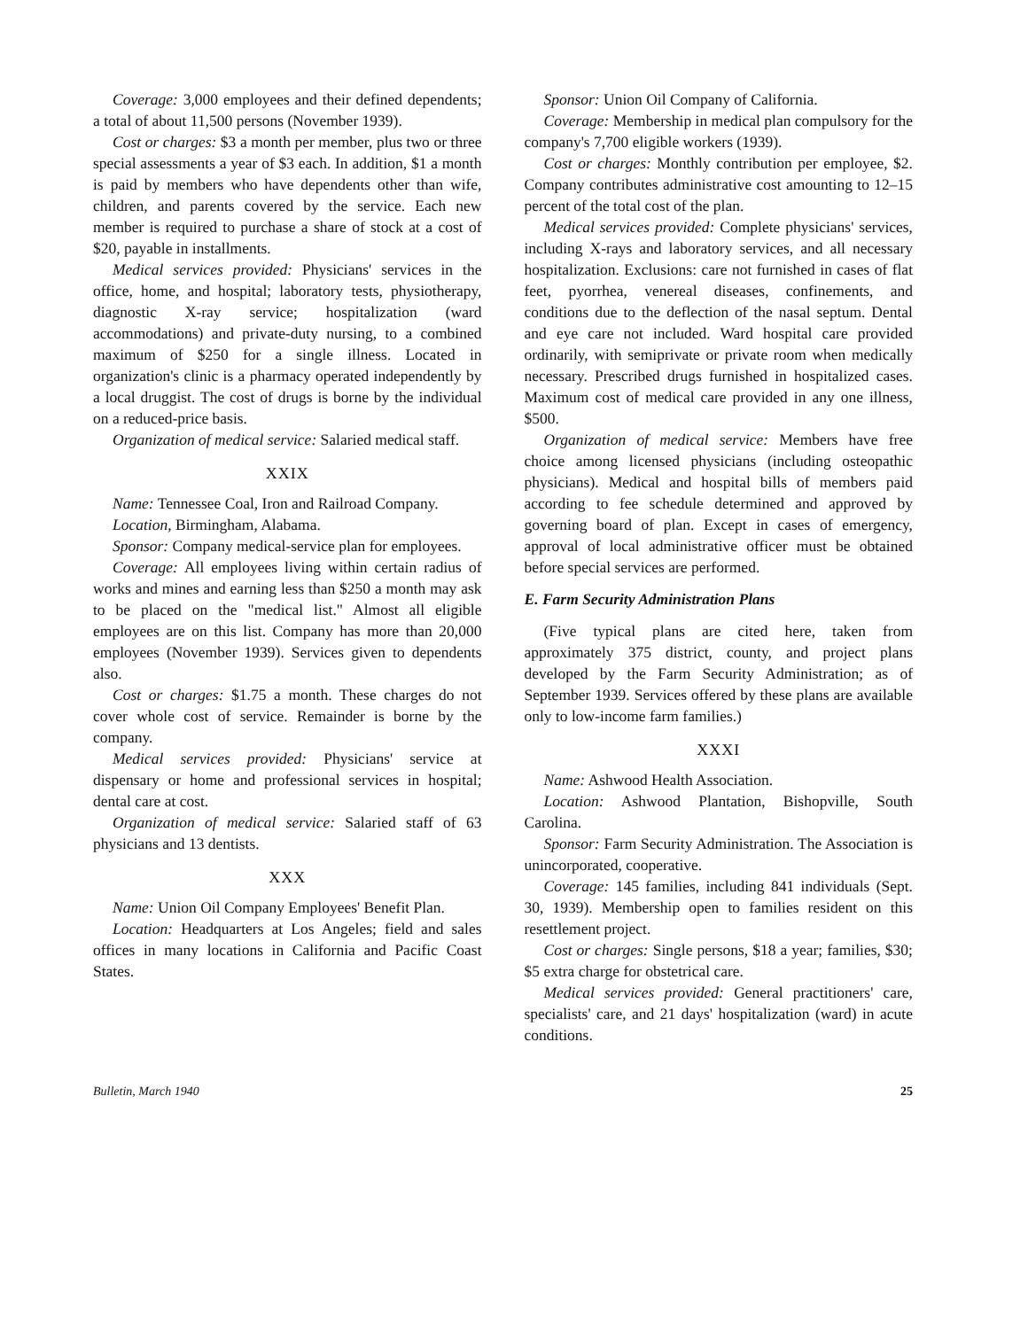Coverage: 3,000 employees and their defined dependents; a total of about 11,500 persons (November 1939).
Cost or charges: $3 a month per member, plus two or three special assessments a year of $3 each. In addition, $1 a month is paid by members who have dependents other than wife, children, and parents covered by the service. Each new member is required to purchase a share of stock at a cost of $20, payable in installments.
Medical services provided: Physicians' services in the office, home, and hospital; laboratory tests, physiotherapy, diagnostic X-ray service; hospitalization (ward accommodations) and private-duty nursing, to a combined maximum of $250 for a single illness. Located in organization's clinic is a pharmacy operated independently by a local druggist. The cost of drugs is borne by the individual on a reduced-price basis.
Organization of medical service: Salaried medical staff.
XXIX
Name: Tennessee Coal, Iron and Railroad Company.
Location, Birmingham, Alabama.
Sponsor: Company medical-service plan for employees.
Coverage: All employees living within certain radius of works and mines and earning less than $250 a month may ask to be placed on the "medical list." Almost all eligible employees are on this list. Company has more than 20,000 employees (November 1939). Services given to dependents also.
Cost or charges: $1.75 a month. These charges do not cover whole cost of service. Remainder is borne by the company.
Medical services provided: Physicians' service at dispensary or home and professional services in hospital; dental care at cost.
Organization of medical service: Salaried staff of 63 physicians and 13 dentists.
XXX
Name: Union Oil Company Employees' Benefit Plan.
Location: Headquarters at Los Angeles; field and sales offices in many locations in California and Pacific Coast States.
Sponsor: Union Oil Company of California.
Coverage: Membership in medical plan compulsory for the company's 7,700 eligible workers (1939).
Cost or charges: Monthly contribution per employee, $2. Company contributes administrative cost amounting to 12–15 percent of the total cost of the plan.
Medical services provided: Complete physicians' services, including X-rays and laboratory services, and all necessary hospitalization. Exclusions: care not furnished in cases of flat feet, pyorrhea, venereal diseases, confinements, and conditions due to the deflection of the nasal septum. Dental and eye care not included. Ward hospital care provided ordinarily, with semiprivate or private room when medically necessary. Prescribed drugs furnished in hospitalized cases. Maximum cost of medical care provided in any one illness, $500.
Organization of medical service: Members have free choice among licensed physicians (including osteopathic physicians). Medical and hospital bills of members paid according to fee schedule determined and approved by governing board of plan. Except in cases of emergency, approval of local administrative officer must be obtained before special services are performed.
E. Farm Security Administration Plans
(Five typical plans are cited here, taken from approximately 375 district, county, and project plans developed by the Farm Security Administration; as of September 1939. Services offered by these plans are available only to low-income farm families.)
XXXI
Name: Ashwood Health Association.
Location: Ashwood Plantation, Bishopville, South Carolina.
Sponsor: Farm Security Administration. The Association is unincorporated, cooperative.
Coverage: 145 families, including 841 individuals (Sept. 30, 1939). Membership open to families resident on this resettlement project.
Cost or charges: Single persons, $18 a year; families, $30; $5 extra charge for obstetrical care.
Medical services provided: General practitioners' care, specialists' care, and 21 days' hospitalization (ward) in acute conditions.
Bulletin, March 1940 25